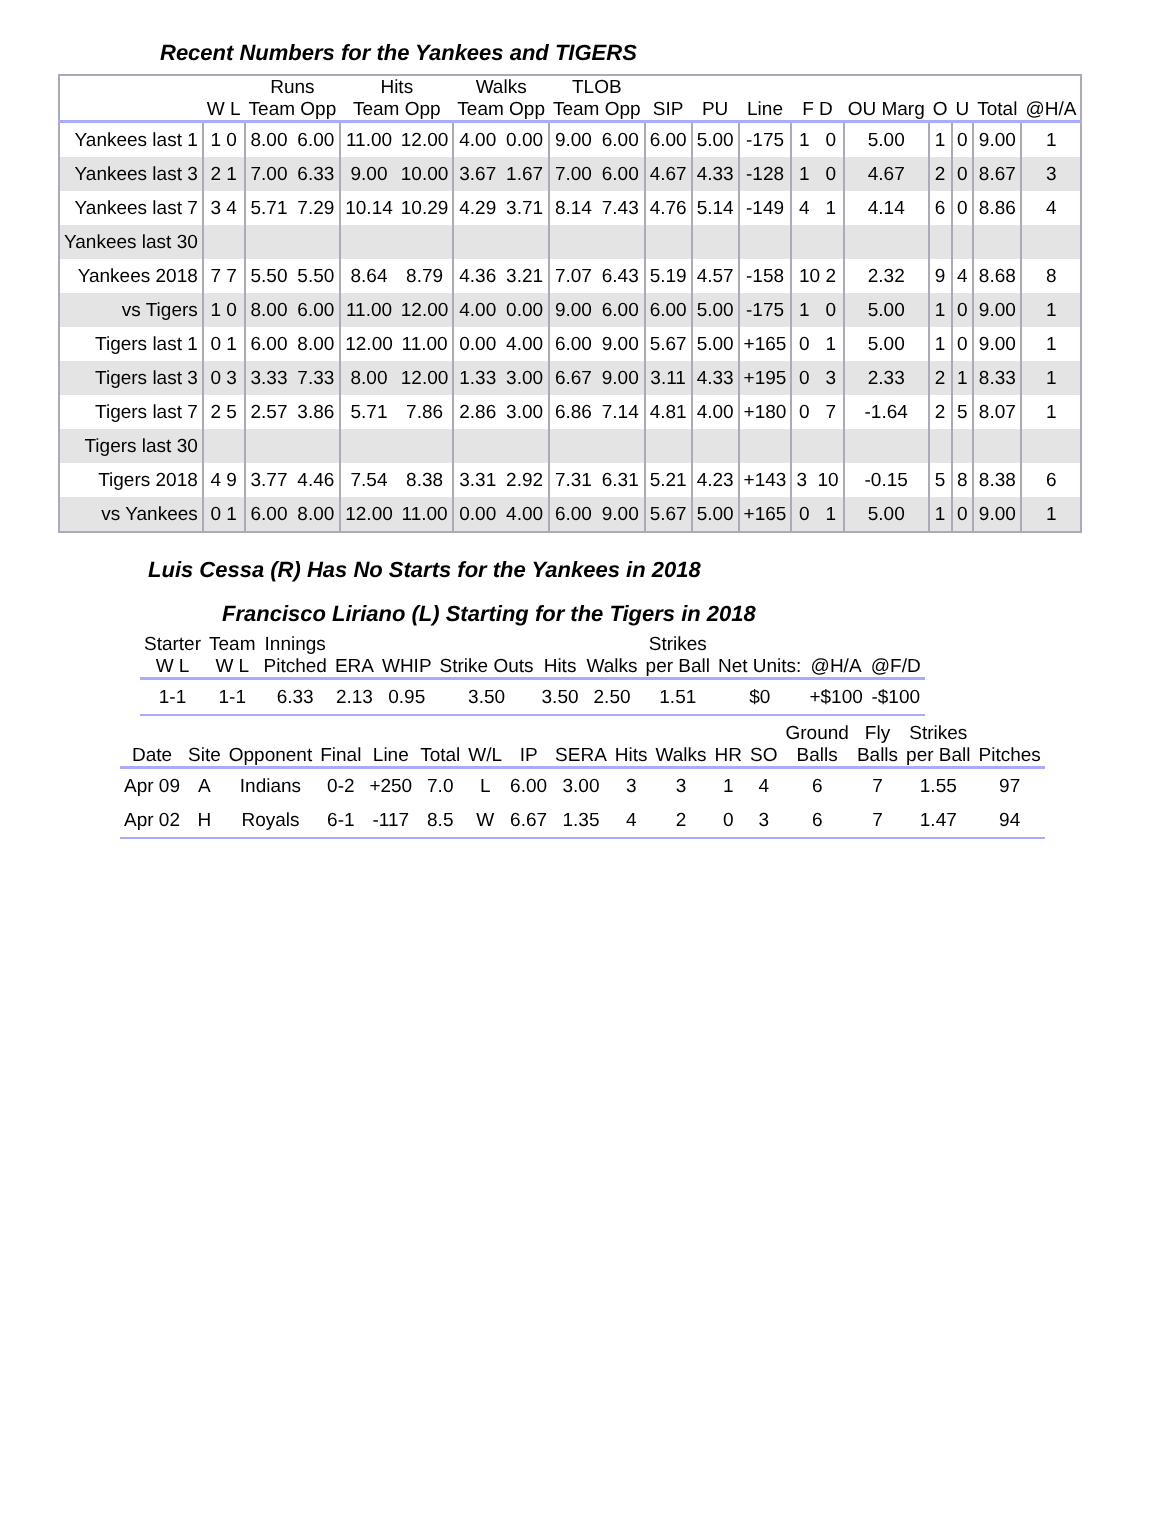Recent Numbers for the Yankees and TIGERS
| | | Runs | | Hits | | Walks | | TLOB | | | | | | | | | | |
| --- | --- | --- | --- | --- | --- | --- | --- | --- | --- | --- | --- | --- | --- | --- | --- | --- | --- | --- |
| | W L | Team Opp | | Team Opp | | Team Opp | | Team Opp | | SIP | PU | Line | F D | OU Marg | O | U | Total | @H/A |
| Yankees last 1 | 1 0 | 8.00 | 6.00 | 11.00 | 12.00 | 4.00 | 0.00 | 9.00 | 6.00 | 6.00 | 5.00 | -175 | 1 0 | 5.00 | 1 | 0 | 9.00 | 1 |
| Yankees last 3 | 2 1 | 7.00 | 6.33 | 9.00 | 10.00 | 3.67 | 1.67 | 7.00 | 6.00 | 4.67 | 4.33 | -128 | 1 0 | 4.67 | 2 | 0 | 8.67 | 3 |
| Yankees last 7 | 3 4 | 5.71 | 7.29 | 10.14 | 10.29 | 4.29 | 3.71 | 8.14 | 7.43 | 4.76 | 5.14 | -149 | 4 1 | 4.14 | 6 | 0 | 8.86 | 4 |
| Yankees last 30 | | | | | | | | | | | | | | | | | | |
| Yankees 2018 | 7 7 | 5.50 | 5.50 | 8.64 | 8.79 | 4.36 | 3.21 | 7.07 | 6.43 | 5.19 | 4.57 | -158 | 10 2 | 2.32 | 9 | 4 | 8.68 | 8 |
| vs Tigers | 1 0 | 8.00 | 6.00 | 11.00 | 12.00 | 4.00 | 0.00 | 9.00 | 6.00 | 6.00 | 5.00 | -175 | 1 0 | 5.00 | 1 | 0 | 9.00 | 1 |
| Tigers last 1 | 0 1 | 6.00 | 8.00 | 12.00 | 11.00 | 0.00 | 4.00 | 6.00 | 9.00 | 5.67 | 5.00 | +165 | 0 1 | 5.00 | 1 | 0 | 9.00 | 1 |
| Tigers last 3 | 0 3 | 3.33 | 7.33 | 8.00 | 12.00 | 1.33 | 3.00 | 6.67 | 9.00 | 3.11 | 4.33 | +195 | 0 3 | 2.33 | 2 | 1 | 8.33 | 1 |
| Tigers last 7 | 2 5 | 2.57 | 3.86 | 5.71 | 7.86 | 2.86 | 3.00 | 6.86 | 7.14 | 4.81 | 4.00 | +180 | 0 7 | -1.64 | 2 | 5 | 8.07 | 1 |
| Tigers last 30 | | | | | | | | | | | | | | | | | | |
| Tigers 2018 | 4 9 | 3.77 | 4.46 | 7.54 | 8.38 | 3.31 | 2.92 | 7.31 | 6.31 | 5.21 | 4.23 | +143 | 3 10 | -0.15 | 5 | 8 | 8.38 | 6 |
| vs Yankees | 0 1 | 6.00 | 8.00 | 12.00 | 11.00 | 0.00 | 4.00 | 6.00 | 9.00 | 5.67 | 5.00 | +165 | 0 1 | 5.00 | 1 | 0 | 9.00 | 1 |
Luis Cessa (R) Has No Starts for the Yankees in 2018
Francisco Liriano (L) Starting for the Tigers in 2018
| Starter | Team | Innings | | | | | | Strikes | | | |
| --- | --- | --- | --- | --- | --- | --- | --- | --- | --- | --- | --- |
| W L | W L | Pitched | ERA | WHIP | Strike Outs | Hits | Walks | per Ball | Net Units: | @H/A | @F/D |
| 1-1 | 1-1 | 6.33 | 2.13 | 0.95 | 3.50 | 3.50 | 2.50 | 1.51 | $0 | +$100 | -$100 |
| | | | | | | | | | | | | | Ground | Fly | Strikes | |
| --- | --- | --- | --- | --- | --- | --- | --- | --- | --- | --- | --- | --- | --- | --- | --- | --- |
| Date | Site | Opponent | Final | Line | Total | W/L | IP | SERA | Hits | Walks | HR | SO | Balls | Balls | per Ball | Pitches |
| Apr 09 | A | Indians | 0-2 | +250 | 7.0 | L | 6.00 | 3.00 | 3 | 3 | 1 | 4 | 6 | 7 | 1.55 | 97 |
| Apr 02 | H | Royals | 6-1 | -117 | 8.5 | W | 6.67 | 1.35 | 4 | 2 | 0 | 3 | 6 | 7 | 1.47 | 94 |